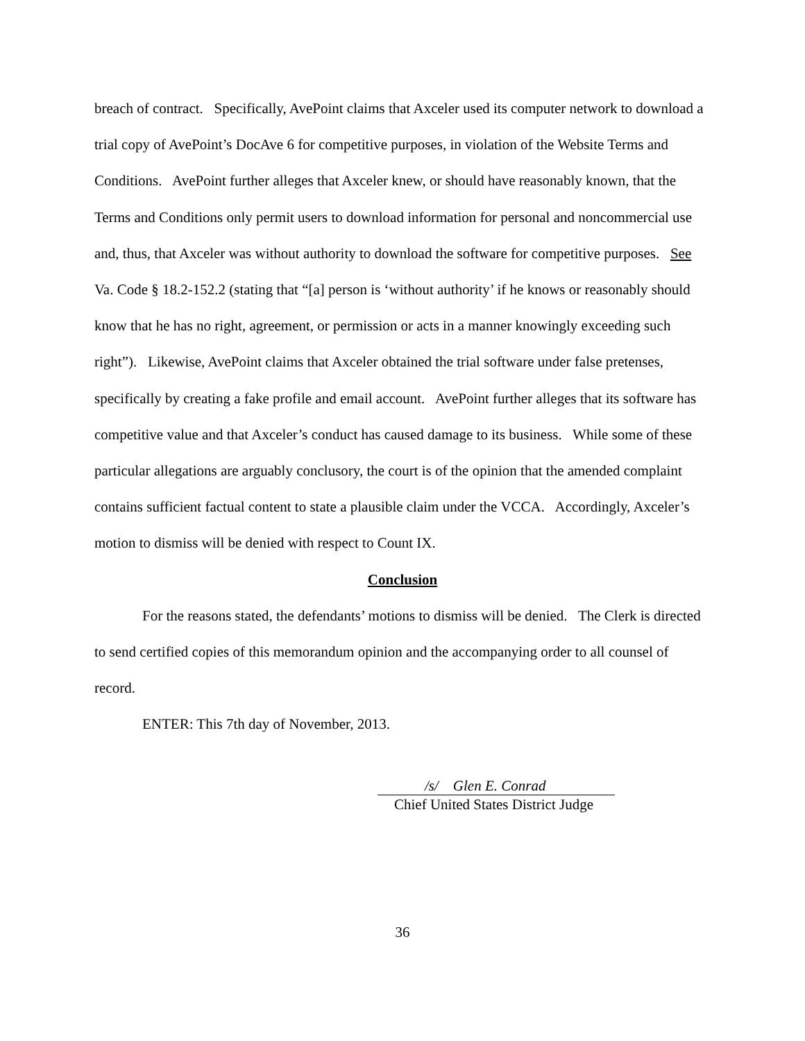breach of contract. Specifically, AvePoint claims that Axceler used its computer network to download a trial copy of AvePoint’s DocAve 6 for competitive purposes, in violation of the Website Terms and Conditions. AvePoint further alleges that Axceler knew, or should have reasonably known, that the Terms and Conditions only permit users to download information for personal and noncommercial use and, thus, that Axceler was without authority to download the software for competitive purposes. See Va. Code § 18.2-152.2 (stating that “[a] person is ‘without authority’ if he knows or reasonably should know that he has no right, agreement, or permission or acts in a manner knowingly exceeding such right”). Likewise, AvePoint claims that Axceler obtained the trial software under false pretenses, specifically by creating a fake profile and email account. AvePoint further alleges that its software has competitive value and that Axceler’s conduct has caused damage to its business. While some of these particular allegations are arguably conclusory, the court is of the opinion that the amended complaint contains sufficient factual content to state a plausible claim under the VCCA. Accordingly, Axceler’s motion to dismiss will be denied with respect to Count IX.
Conclusion
For the reasons stated, the defendants’ motions to dismiss will be denied. The Clerk is directed to send certified copies of this memorandum opinion and the accompanying order to all counsel of record.
ENTER: This 7th day of November, 2013.
/s/ Glen E. Conrad
Chief United States District Judge
36